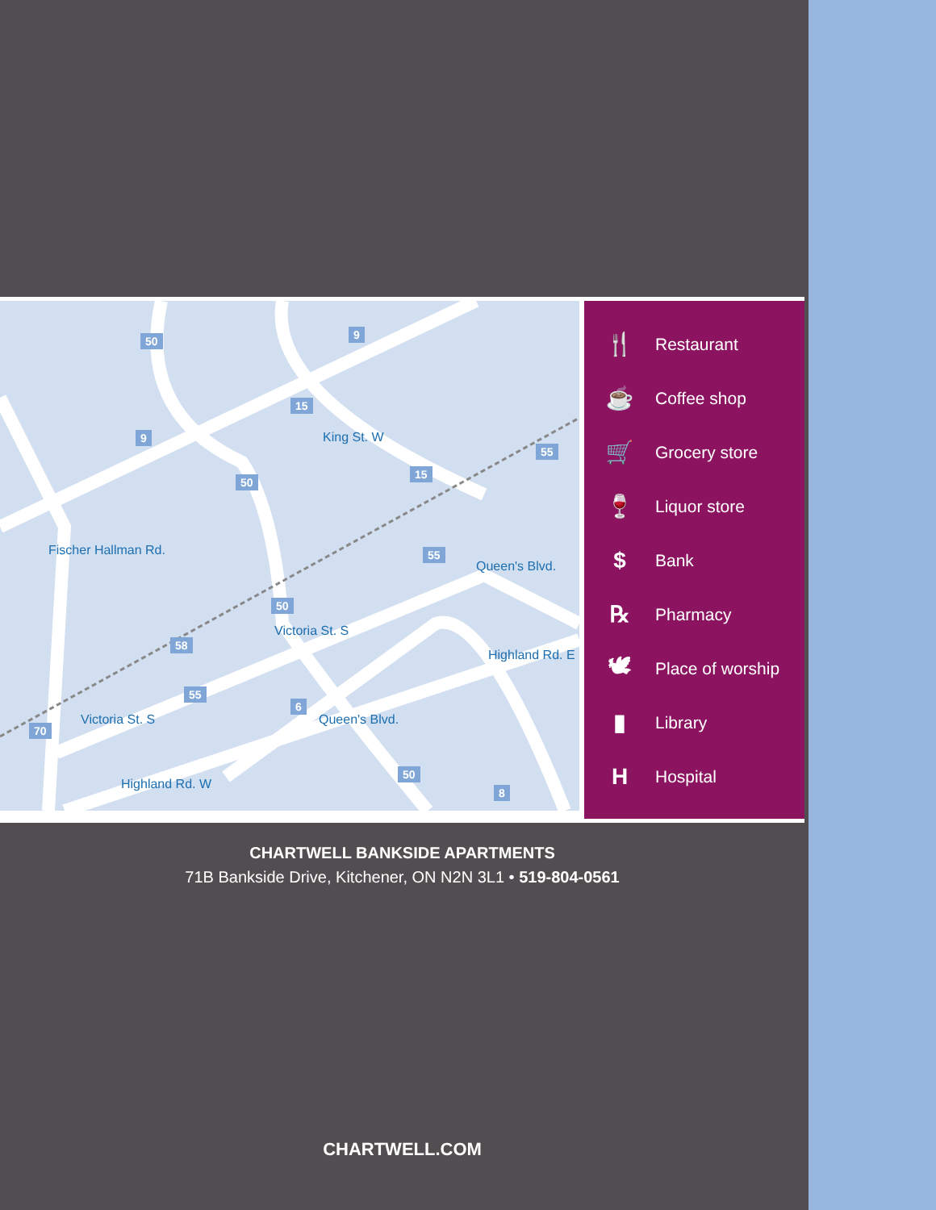50 9
9
15
50
15
55
55
50
58
55
6
70
50
8
King St. W
Fischer Hallman Rd.
Victoria St. S
Queen's Blvd.
Highland Rd. E
Victoria St. S Queen's Blvd.
Highland Rd. W
🍴 Restaurant
☕ Coffee shop
🛒 Grocery store
🍷 Liquor store
$ Bank
℞ Pharmacy
🕊 Place of worship
▮ Library
H Hospital
CHARTWELL BANKSIDE APARTMENTS
71B Bankside Drive, Kitchener, ON N2N 3L1 • 519-804-0561
CHARTWELL.COM